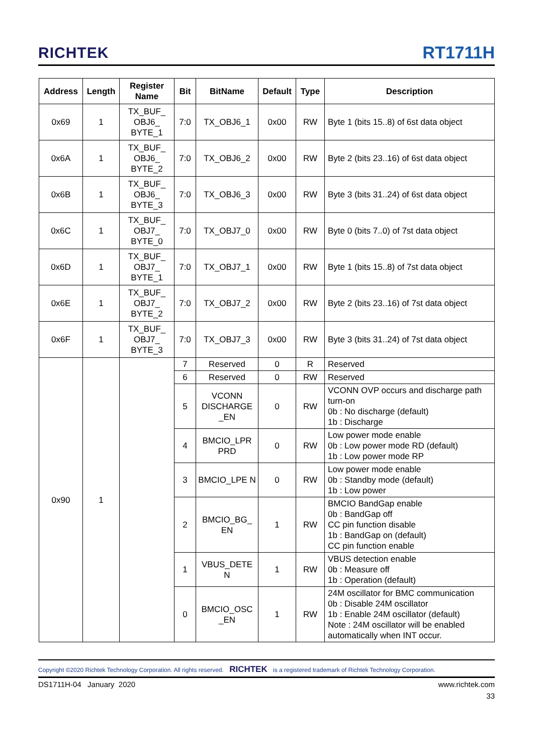RICHTEK
RT1711H
| Address | Length | Register Name | Bit | BitName | Default | Type | Description |
| --- | --- | --- | --- | --- | --- | --- | --- |
| 0x69 | 1 | TX_BUF_ OBJ6_ BYTE_1 | 7:0 | TX_OBJ6_1 | 0x00 | RW | Byte 1 (bits 15..8) of 6st data object |
| 0x6A | 1 | TX_BUF_ OBJ6_ BYTE_2 | 7:0 | TX_OBJ6_2 | 0x00 | RW | Byte 2 (bits 23..16) of 6st data object |
| 0x6B | 1 | TX_BUF_ OBJ6_ BYTE_3 | 7:0 | TX_OBJ6_3 | 0x00 | RW | Byte 3 (bits 31..24) of 6st data object |
| 0x6C | 1 | TX_BUF_ OBJ7_ BYTE_0 | 7:0 | TX_OBJ7_0 | 0x00 | RW | Byte 0 (bits 7..0) of 7st data object |
| 0x6D | 1 | TX_BUF_ OBJ7_ BYTE_1 | 7:0 | TX_OBJ7_1 | 0x00 | RW | Byte 1 (bits 15..8) of 7st data object |
| 0x6E | 1 | TX_BUF_ OBJ7_ BYTE_2 | 7:0 | TX_OBJ7_2 | 0x00 | RW | Byte 2 (bits 23..16) of 7st data object |
| 0x6F | 1 | TX_BUF_ OBJ7_ BYTE_3 | 7:0 | TX_OBJ7_3 | 0x00 | RW | Byte 3 (bits 31..24) of 7st data object |
| 0x90 | 1 | | 7 | Reserved | 0 | R | Reserved |
| | | | 6 | Reserved | 0 | RW | Reserved |
| | | | 5 | VCONN DISCHARGE _EN | 0 | RW | VCONN OVP occurs and discharge path turn-on 0b : No discharge (default) 1b : Discharge |
| | | | 4 | BMCIO_LPR PRD | 0 | RW | Low power mode enable 0b : Low power mode RD (default) 1b : Low power mode RP |
| | | | 3 | BMCIO_LPE N | 0 | RW | Low power mode enable 0b : Standby mode (default) 1b : Low power |
| | | | 2 | BMCIO_BG_ EN | 1 | RW | BMCIO BandGap enable 0b : BandGap off CC pin function disable 1b : BandGap on (default) CC pin function enable |
| | | | 1 | VBUS_DETE N | 1 | RW | VBUS detection enable 0b : Measure off 1b : Operation (default) |
| | | | 0 | BMCIO_OSC _EN | 1 | RW | 24M oscillator for BMC communication 0b : Disable 24M oscillator 1b : Enable 24M oscillator (default) Note : 24M oscillator will be enabled automatically when INT occur. |
Copyright ©2020 Richtek Technology Corporation. All rights reserved. RICHTEK is a registered trademark of Richtek Technology Corporation.
DS1711H-04 January 2020 www.richtek.com
33